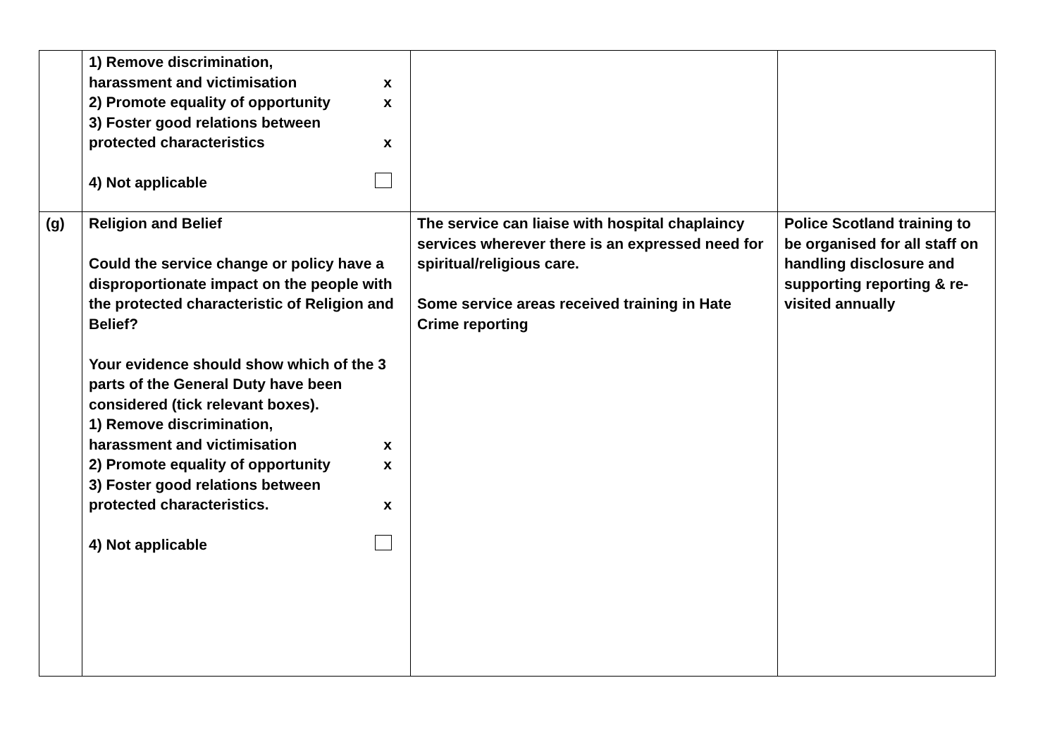| | 1) Remove discrimination, harassment and victimisation x 2) Promote equality of opportunity x 3) Foster good relations between protected characteristics x 4) Not applicable | | |
| (g) | Religion and Belief Could the service change or policy have a disproportionate impact on the people with the protected characteristic of Religion and Belief? Your evidence should show which of the 3 parts of the General Duty have been considered (tick relevant boxes). 1) Remove discrimination, harassment and victimisation x 2) Promote equality of opportunity x 3) Foster good relations between protected characteristics. x 4) Not applicable | The service can liaise with hospital chaplaincy services wherever there is an expressed need for spiritual/religious care. Some service areas received training in Hate Crime reporting | Police Scotland training to be organised for all staff on handling disclosure and supporting reporting & re-visited annually |